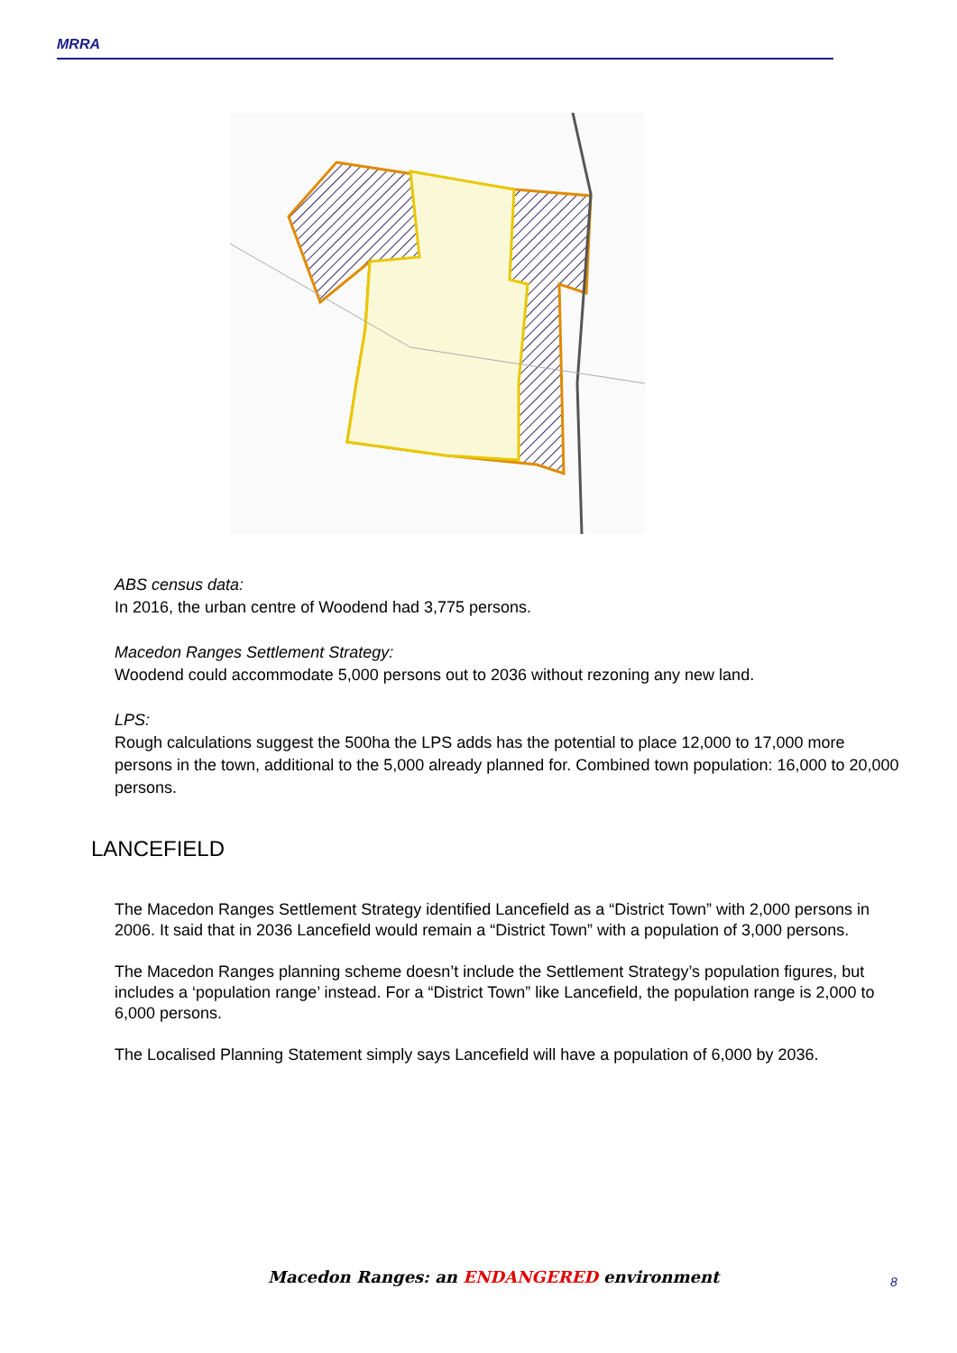MRRA
ABS census data:
In 2016, the urban centre of Woodend had 3,775 persons.
Macedon Ranges Settlement Strategy:
Woodend could accommodate 5,000 persons out to 2036 without rezoning any new land.
LPS:
Rough calculations suggest the 500ha the LPS adds has the potential to place 12,000 to 17,000 more persons in the town, additional to the 5,000 already planned for. Combined town population: 16,000 to 20,000 persons.
LANCEFIELD
The Macedon Ranges Settlement Strategy identified Lancefield as a “District Town” with 2,000 persons in 2006. It said that in 2036 Lancefield would remain a “District Town” with a population of 3,000 persons.
The Macedon Ranges planning scheme doesn’t include the Settlement Strategy’s population figures, but includes a ‘population range’ instead. For a “District Town” like Lancefield, the population range is 2,000 to 6,000 persons.
The Localised Planning Statement simply says Lancefield will have a population of 6,000 by 2036.
Macedon Ranges: an ENDANGERED environment
8